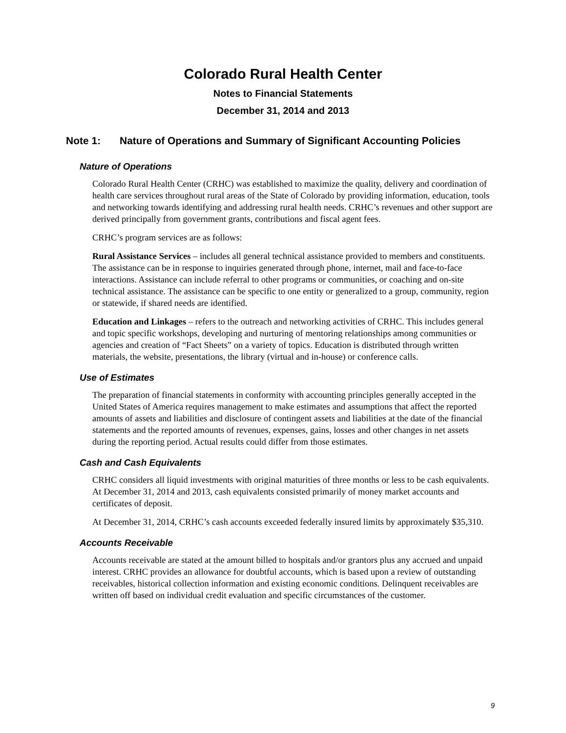Colorado Rural Health Center
Notes to Financial Statements
December 31, 2014 and 2013
Note 1: Nature of Operations and Summary of Significant Accounting Policies
Nature of Operations
Colorado Rural Health Center (CRHC) was established to maximize the quality, delivery and coordination of health care services throughout rural areas of the State of Colorado by providing information, education, tools and networking towards identifying and addressing rural health needs. CRHC’s revenues and other support are derived principally from government grants, contributions and fiscal agent fees.
CRHC’s program services are as follows:
Rural Assistance Services – includes all general technical assistance provided to members and constituents. The assistance can be in response to inquiries generated through phone, internet, mail and face-to-face interactions. Assistance can include referral to other programs or communities, or coaching and on-site technical assistance. The assistance can be specific to one entity or generalized to a group, community, region or statewide, if shared needs are identified.
Education and Linkages – refers to the outreach and networking activities of CRHC. This includes general and topic specific workshops, developing and nurturing of mentoring relationships among communities or agencies and creation of “Fact Sheets” on a variety of topics. Education is distributed through written materials, the website, presentations, the library (virtual and in-house) or conference calls.
Use of Estimates
The preparation of financial statements in conformity with accounting principles generally accepted in the United States of America requires management to make estimates and assumptions that affect the reported amounts of assets and liabilities and disclosure of contingent assets and liabilities at the date of the financial statements and the reported amounts of revenues, expenses, gains, losses and other changes in net assets during the reporting period. Actual results could differ from those estimates.
Cash and Cash Equivalents
CRHC considers all liquid investments with original maturities of three months or less to be cash equivalents. At December 31, 2014 and 2013, cash equivalents consisted primarily of money market accounts and certificates of deposit.
At December 31, 2014, CRHC’s cash accounts exceeded federally insured limits by approximately $35,310.
Accounts Receivable
Accounts receivable are stated at the amount billed to hospitals and/or grantors plus any accrued and unpaid interest. CRHC provides an allowance for doubtful accounts, which is based upon a review of outstanding receivables, historical collection information and existing economic conditions. Delinquent receivables are written off based on individual credit evaluation and specific circumstances of the customer.
9